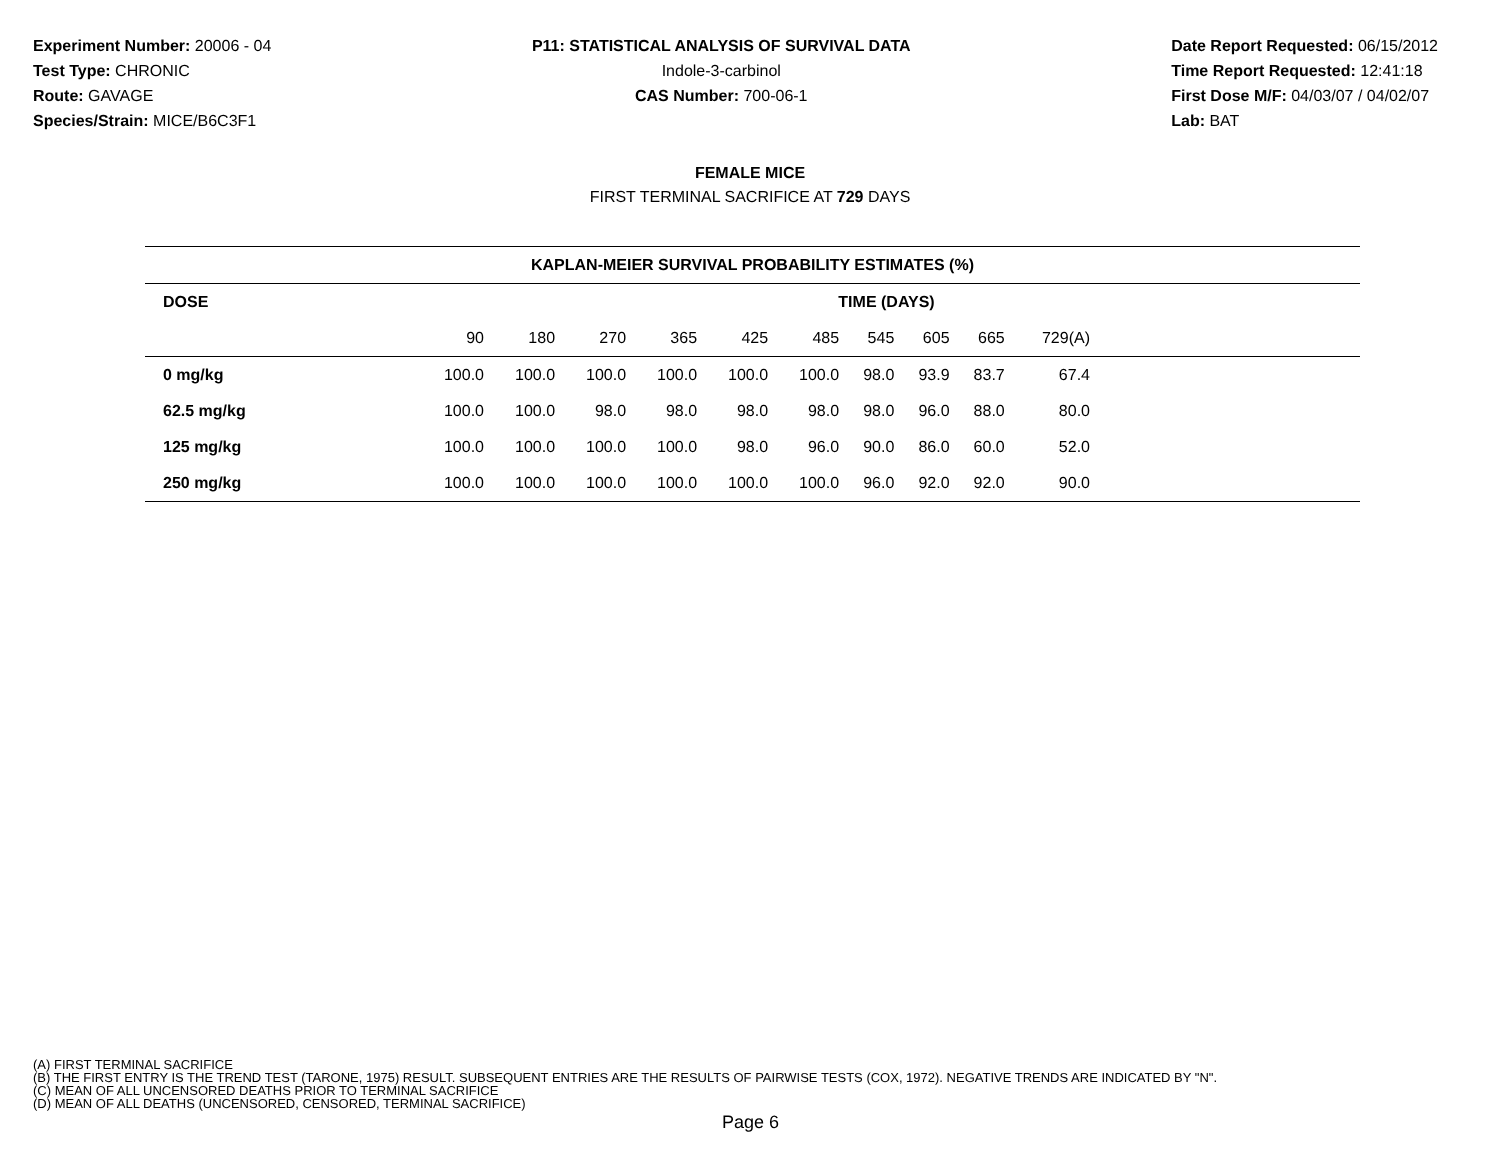Experiment Number: 20006 - 04
Test Type: CHRONIC
Route: GAVAGE
Species/Strain: MICE/B6C3F1
P11: STATISTICAL ANALYSIS OF SURVIVAL DATA
Indole-3-carbinol
CAS Number: 700-06-1
Date Report Requested: 06/15/2012
Time Report Requested: 12:41:18
First Dose M/F: 04/03/07 / 04/02/07
Lab: BAT
FEMALE MICE
FIRST TERMINAL SACRIFICE AT 729 DAYS
| KAPLAN-MEIER SURVIVAL PROBABILITY ESTIMATES (%) | | | | | | | | | | | |
| --- | --- | --- | --- | --- | --- | --- | --- | --- | --- | --- | --- |
| DOSE | TIME (DAYS) | | | | | | | | | | |
| | 90 | 180 | 270 | 365 | 425 | 485 | 545 | 605 | 665 | 729(A) | |
| 0 mg/kg | 100.0 | 100.0 | 100.0 | 100.0 | 100.0 | 100.0 | 98.0 | 93.9 | 83.7 | 67.4 | |
| 62.5 mg/kg | 100.0 | 100.0 | 98.0 | 98.0 | 98.0 | 98.0 | 98.0 | 96.0 | 88.0 | 80.0 | |
| 125 mg/kg | 100.0 | 100.0 | 100.0 | 100.0 | 98.0 | 96.0 | 90.0 | 86.0 | 60.0 | 52.0 | |
| 250 mg/kg | 100.0 | 100.0 | 100.0 | 100.0 | 100.0 | 100.0 | 96.0 | 92.0 | 92.0 | 90.0 | |
(A) FIRST TERMINAL SACRIFICE
(B) THE FIRST ENTRY IS THE TREND TEST (TARONE, 1975) RESULT. SUBSEQUENT ENTRIES ARE THE RESULTS OF PAIRWISE TESTS (COX, 1972). NEGATIVE TRENDS ARE INDICATED BY "N".
(C) MEAN OF ALL UNCENSORED DEATHS PRIOR TO TERMINAL SACRIFICE
(D) MEAN OF ALL DEATHS (UNCENSORED, CENSORED, TERMINAL SACRIFICE)
Page 6